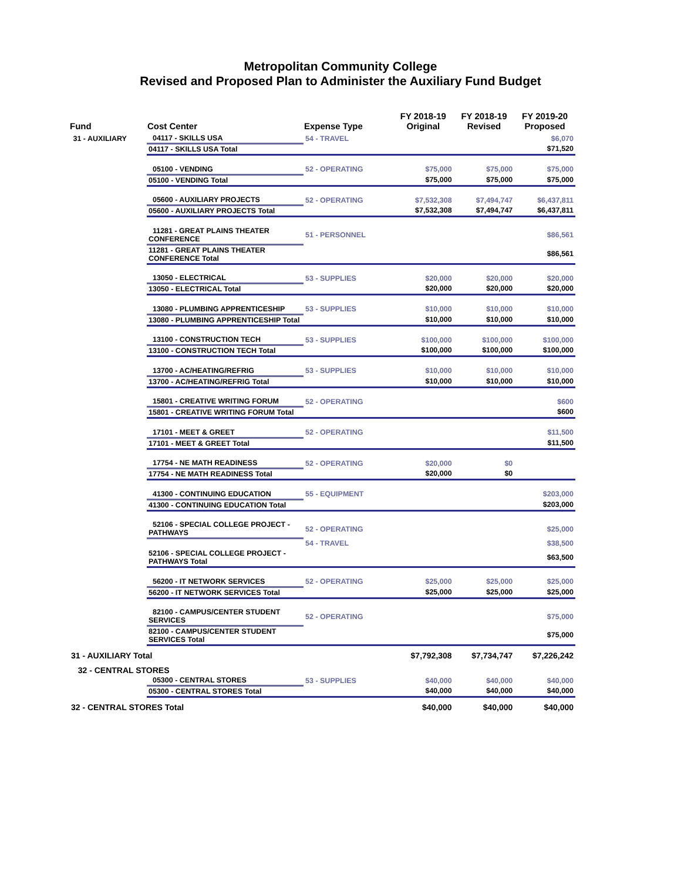Metropolitan Community College
Revised and Proposed Plan to Administer the Auxiliary Fund Budget
| Fund | Cost Center | Expense Type | FY 2018-19 Original | FY 2018-19 Revised | FY 2019-20 Proposed |
| --- | --- | --- | --- | --- | --- |
| 31 - AUXILIARY | 04117 - SKILLS USA | 54 - TRAVEL | | | $6,070 |
| | 04117 - SKILLS USA Total | | | | $71,520 |
| | 05100 - VENDING | 52 - OPERATING | $75,000 | $75,000 | $75,000 |
| | 05100 - VENDING Total | | $75,000 | $75,000 | $75,000 |
| | 05600 - AUXILIARY PROJECTS | 52 - OPERATING | $7,532,308 | $7,494,747 | $6,437,811 |
| | 05600 - AUXILIARY PROJECTS Total | | $7,532,308 | $7,494,747 | $6,437,811 |
| | 11281 - GREAT PLAINS THEATER CONFERENCE | 51 - PERSONNEL | | | $86,561 |
| | 11281 - GREAT PLAINS THEATER CONFERENCE Total | | | | $86,561 |
| | 13050 - ELECTRICAL | 53 - SUPPLIES | $20,000 | $20,000 | $20,000 |
| | 13050 - ELECTRICAL Total | | $20,000 | $20,000 | $20,000 |
| | 13080 - PLUMBING APPRENTICESHIP | 53 - SUPPLIES | $10,000 | $10,000 | $10,000 |
| | 13080 - PLUMBING APPRENTICESHIP Total | | $10,000 | $10,000 | $10,000 |
| | 13100 - CONSTRUCTION TECH | 53 - SUPPLIES | $100,000 | $100,000 | $100,000 |
| | 13100 - CONSTRUCTION TECH Total | | $100,000 | $100,000 | $100,000 |
| | 13700 - AC/HEATING/REFRIG | 53 - SUPPLIES | $10,000 | $10,000 | $10,000 |
| | 13700 - AC/HEATING/REFRIG Total | | $10,000 | $10,000 | $10,000 |
| | 15801 - CREATIVE WRITING FORUM | 52 - OPERATING | | | $600 |
| | 15801 - CREATIVE WRITING FORUM Total | | | | $600 |
| | 17101 - MEET & GREET | 52 - OPERATING | | | $11,500 |
| | 17101 - MEET & GREET Total | | | | $11,500 |
| | 17754 - NE MATH READINESS | 52 - OPERATING | $20,000 | $0 | |
| | 17754 - NE MATH READINESS Total | | $20,000 | $0 | |
| | 41300 - CONTINUING EDUCATION | 55 - EQUIPMENT | | | $203,000 |
| | 41300 - CONTINUING EDUCATION Total | | | | $203,000 |
| | 52106 - SPECIAL COLLEGE PROJECT - PATHWAYS | 52 - OPERATING | | | $25,000 |
| | | 54 - TRAVEL | | | $38,500 |
| | 52106 - SPECIAL COLLEGE PROJECT - PATHWAYS Total | | | | $63,500 |
| | 56200 - IT NETWORK SERVICES | 52 - OPERATING | $25,000 | $25,000 | $25,000 |
| | 56200 - IT NETWORK SERVICES Total | | $25,000 | $25,000 | $25,000 |
| | 82100 - CAMPUS/CENTER STUDENT SERVICES | 52 - OPERATING | | | $75,000 |
| | 82100 - CAMPUS/CENTER STUDENT SERVICES Total | | | | $75,000 |
| 31 - AUXILIARY Total | | | $7,792,308 | $7,734,747 | $7,226,242 |
| 32 - CENTRAL STORES | | | | | |
| | 05300 - CENTRAL STORES | 53 - SUPPLIES | $40,000 | $40,000 | $40,000 |
| | 05300 - CENTRAL STORES Total | | $40,000 | $40,000 | $40,000 |
| 32 - CENTRAL STORES Total | | | $40,000 | $40,000 | $40,000 |